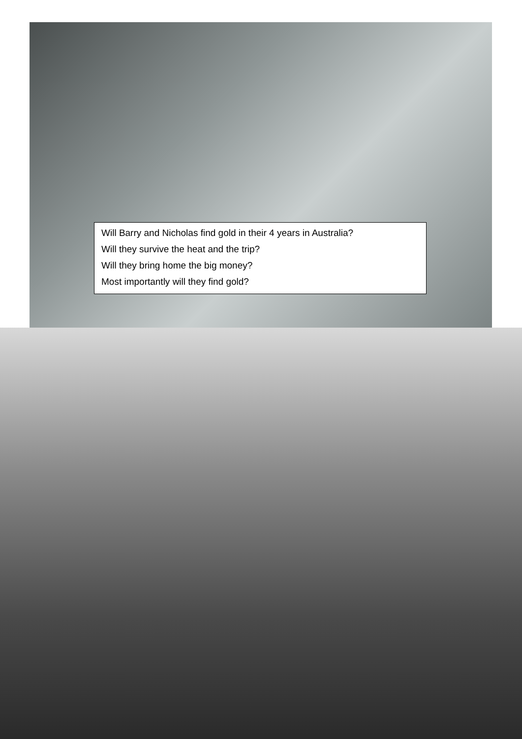Will Barry and Nicholas find gold in their 4 years in Australia?
Will they survive the heat and the trip?
Will they bring home the big money?
Most importantly will they find gold?